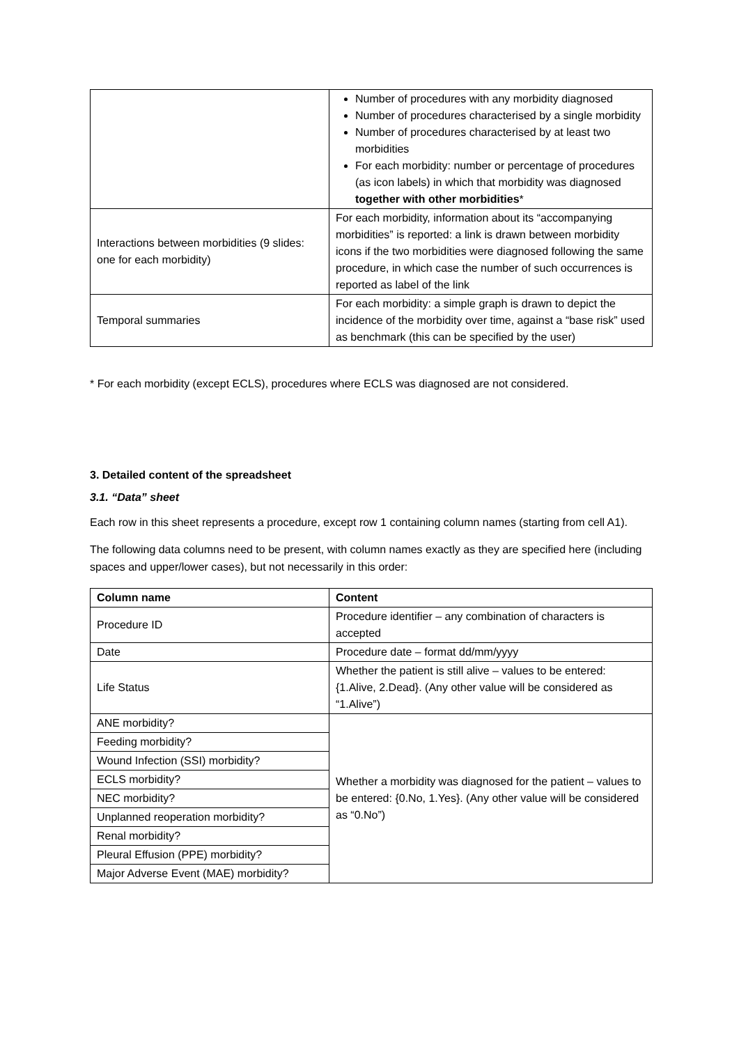| | Number of procedures with any morbidity diagnosed Number of procedures characterised by a single morbidity Number of procedures characterised by at least two morbidities For each morbidity: number or percentage of procedures (as icon labels) in which that morbidity was diagnosed together with other morbidities * |
| Interactions between morbidities (9 slides: one for each morbidity) | For each morbidity, information about its “accompanying morbidities” is reported: a link is drawn between morbidity icons if the two morbidities were diagnosed following the same procedure, in which case the number of such occurrences is reported as label of the link |
| Temporal summaries | For each morbidity: a simple graph is drawn to depict the incidence of the morbidity over time, against a “base risk” used as benchmark (this can be specified by the user) |
* For each morbidity (except ECLS), procedures where ECLS was diagnosed are not considered.
3. Detailed content of the spreadsheet
3.1. “Data” sheet
Each row in this sheet represents a procedure, except row 1 containing column names (starting from cell A1).
The following data columns need to be present, with column names exactly as they are specified here (including spaces and upper/lower cases), but not necessarily in this order:
| Column name | Content |
| --- | --- |
| Procedure ID | Procedure identifier – any combination of characters is accepted |
| Date | Procedure date – format dd/mm/yyyy |
| Life Status | Whether the patient is still alive – values to be entered: {1.Alive, 2.Dead}. (Any other value will be considered as “1.Alive”) |
| ANE morbidity? | Whether a morbidity was diagnosed for the patient – values to be entered: {0.No, 1.Yes}. (Any other value will be considered as “0.No”) |
| Feeding morbidity? | |
| Wound Infection (SSI) morbidity? | |
| ECLS morbidity? | |
| NEC morbidity? | |
| Unplanned reoperation morbidity? | |
| Renal morbidity? | |
| Pleural Effusion (PPE) morbidity? | |
| Major Adverse Event (MAE) morbidity? | |